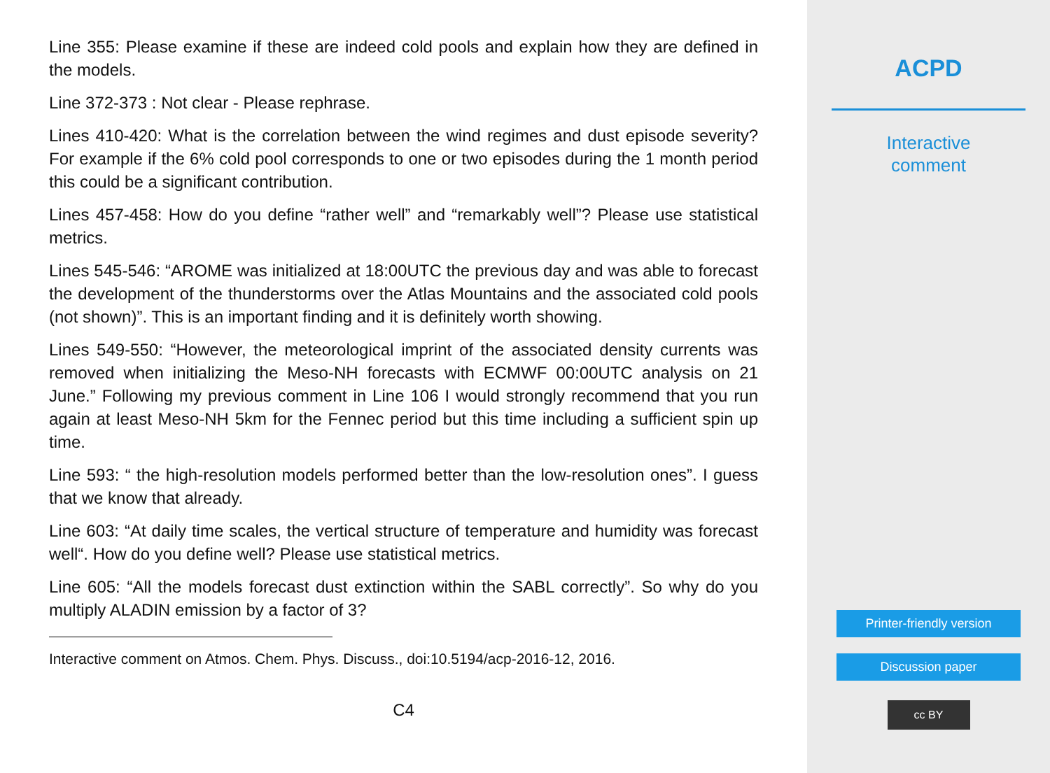Line 355: Please examine if these are indeed cold pools and explain how they are defined in the models.
Line 372-373 : Not clear - Please rephrase.
Lines 410-420: What is the correlation between the wind regimes and dust episode severity? For example if the 6% cold pool corresponds to one or two episodes during the 1 month period this could be a significant contribution.
Lines 457-458: How do you define “rather well” and “remarkably well”? Please use statistical metrics.
Lines 545-546: “AROME was initialized at 18:00UTC the previous day and was able to forecast the development of the thunderstorms over the Atlas Mountains and the associated cold pools (not shown)”. This is an important finding and it is definitely worth showing.
Lines 549-550: “However, the meteorological imprint of the associated density currents was removed when initializing the Meso-NH forecasts with ECMWF 00:00UTC analysis on 21 June.” Following my previous comment in Line 106 I would strongly recommend that you run again at least Meso-NH 5km for the Fennec period but this time including a sufficient spin up time.
Line 593: “ the high-resolution models performed better than the low-resolution ones”. I guess that we know that already.
Line 603: “At daily time scales, the vertical structure of temperature and humidity was forecast well“. How do you define well? Please use statistical metrics.
Line 605: “All the models forecast dust extinction within the SABL correctly”. So why do you multiply ALADIN emission by a factor of 3?
Interactive comment on Atmos. Chem. Phys. Discuss., doi:10.5194/acp-2016-12, 2016.
C4
ACPD
Interactive
comment
Printer-friendly version
Discussion paper
cc BY